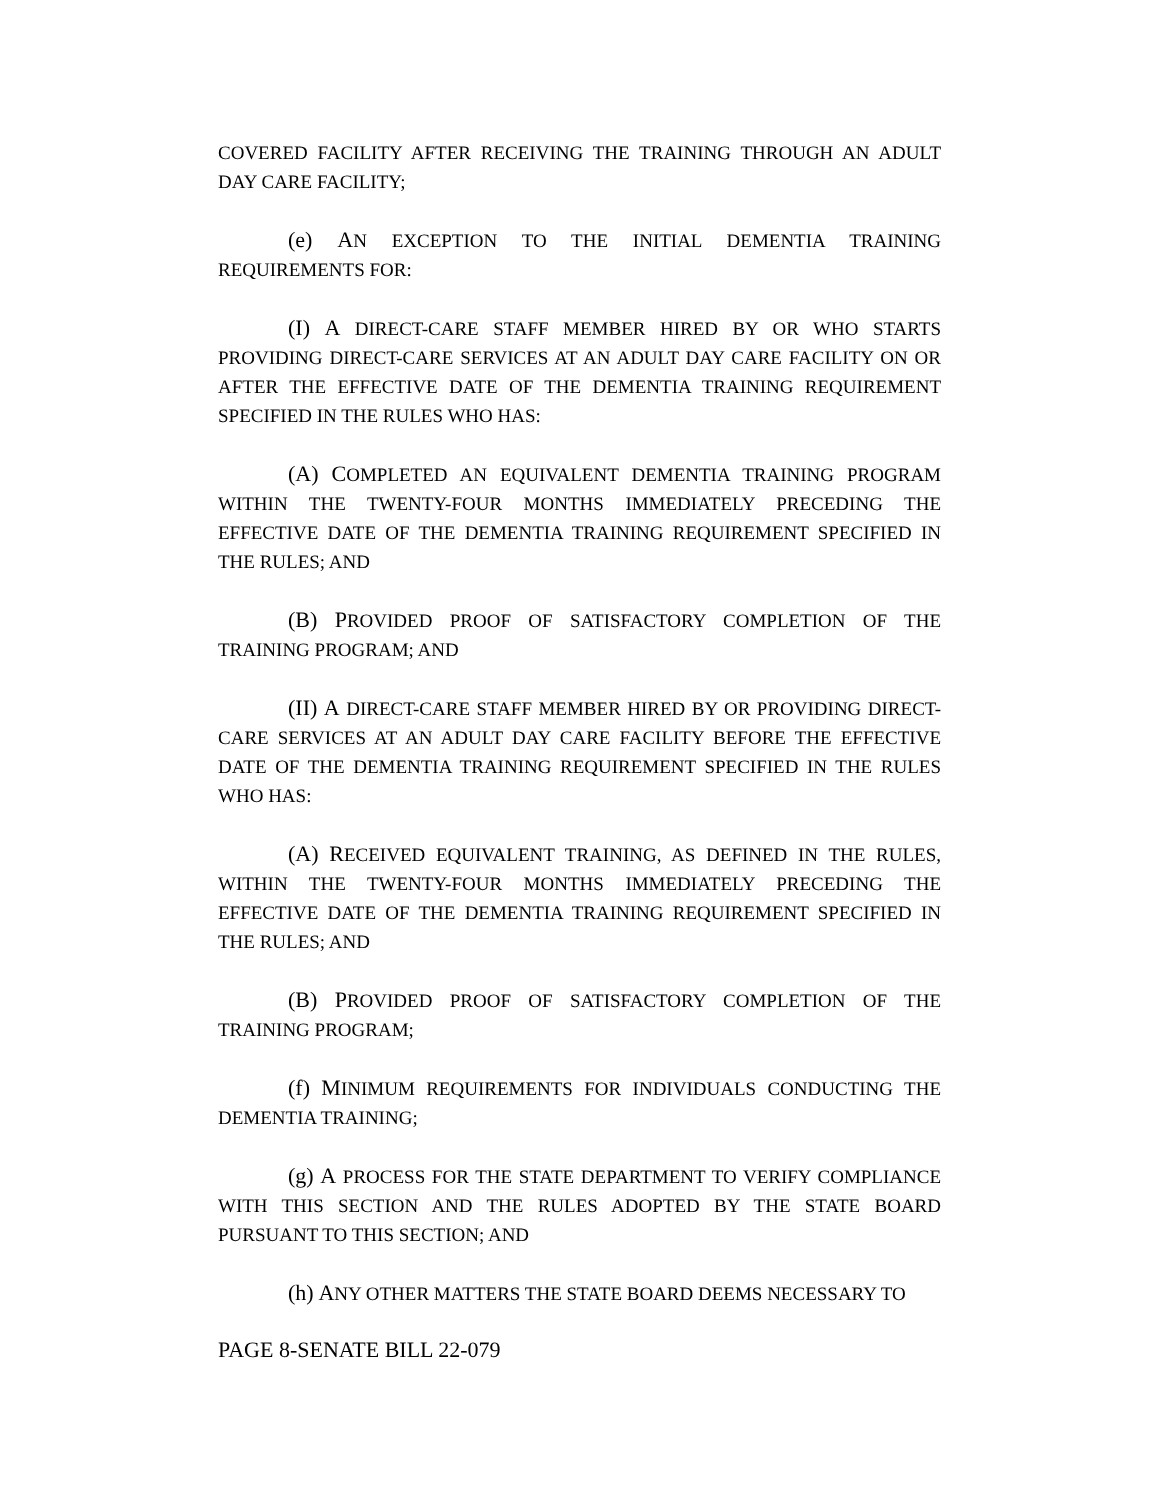COVERED FACILITY AFTER RECEIVING THE TRAINING THROUGH AN ADULT DAY CARE FACILITY;
(e) AN EXCEPTION TO THE INITIAL DEMENTIA TRAINING REQUIREMENTS FOR:
(I) A DIRECT-CARE STAFF MEMBER HIRED BY OR WHO STARTS PROVIDING DIRECT-CARE SERVICES AT AN ADULT DAY CARE FACILITY ON OR AFTER THE EFFECTIVE DATE OF THE DEMENTIA TRAINING REQUIREMENT SPECIFIED IN THE RULES WHO HAS:
(A) COMPLETED AN EQUIVALENT DEMENTIA TRAINING PROGRAM WITHIN THE TWENTY-FOUR MONTHS IMMEDIATELY PRECEDING THE EFFECTIVE DATE OF THE DEMENTIA TRAINING REQUIREMENT SPECIFIED IN THE RULES; AND
(B) PROVIDED PROOF OF SATISFACTORY COMPLETION OF THE TRAINING PROGRAM; AND
(II) A DIRECT-CARE STAFF MEMBER HIRED BY OR PROVIDING DIRECT-CARE SERVICES AT AN ADULT DAY CARE FACILITY BEFORE THE EFFECTIVE DATE OF THE DEMENTIA TRAINING REQUIREMENT SPECIFIED IN THE RULES WHO HAS:
(A) RECEIVED EQUIVALENT TRAINING, AS DEFINED IN THE RULES, WITHIN THE TWENTY-FOUR MONTHS IMMEDIATELY PRECEDING THE EFFECTIVE DATE OF THE DEMENTIA TRAINING REQUIREMENT SPECIFIED IN THE RULES; AND
(B) PROVIDED PROOF OF SATISFACTORY COMPLETION OF THE TRAINING PROGRAM;
(f) MINIMUM REQUIREMENTS FOR INDIVIDUALS CONDUCTING THE DEMENTIA TRAINING;
(g) A PROCESS FOR THE STATE DEPARTMENT TO VERIFY COMPLIANCE WITH THIS SECTION AND THE RULES ADOPTED BY THE STATE BOARD PURSUANT TO THIS SECTION; AND
(h) ANY OTHER MATTERS THE STATE BOARD DEEMS NECESSARY TO
PAGE 8-SENATE BILL 22-079